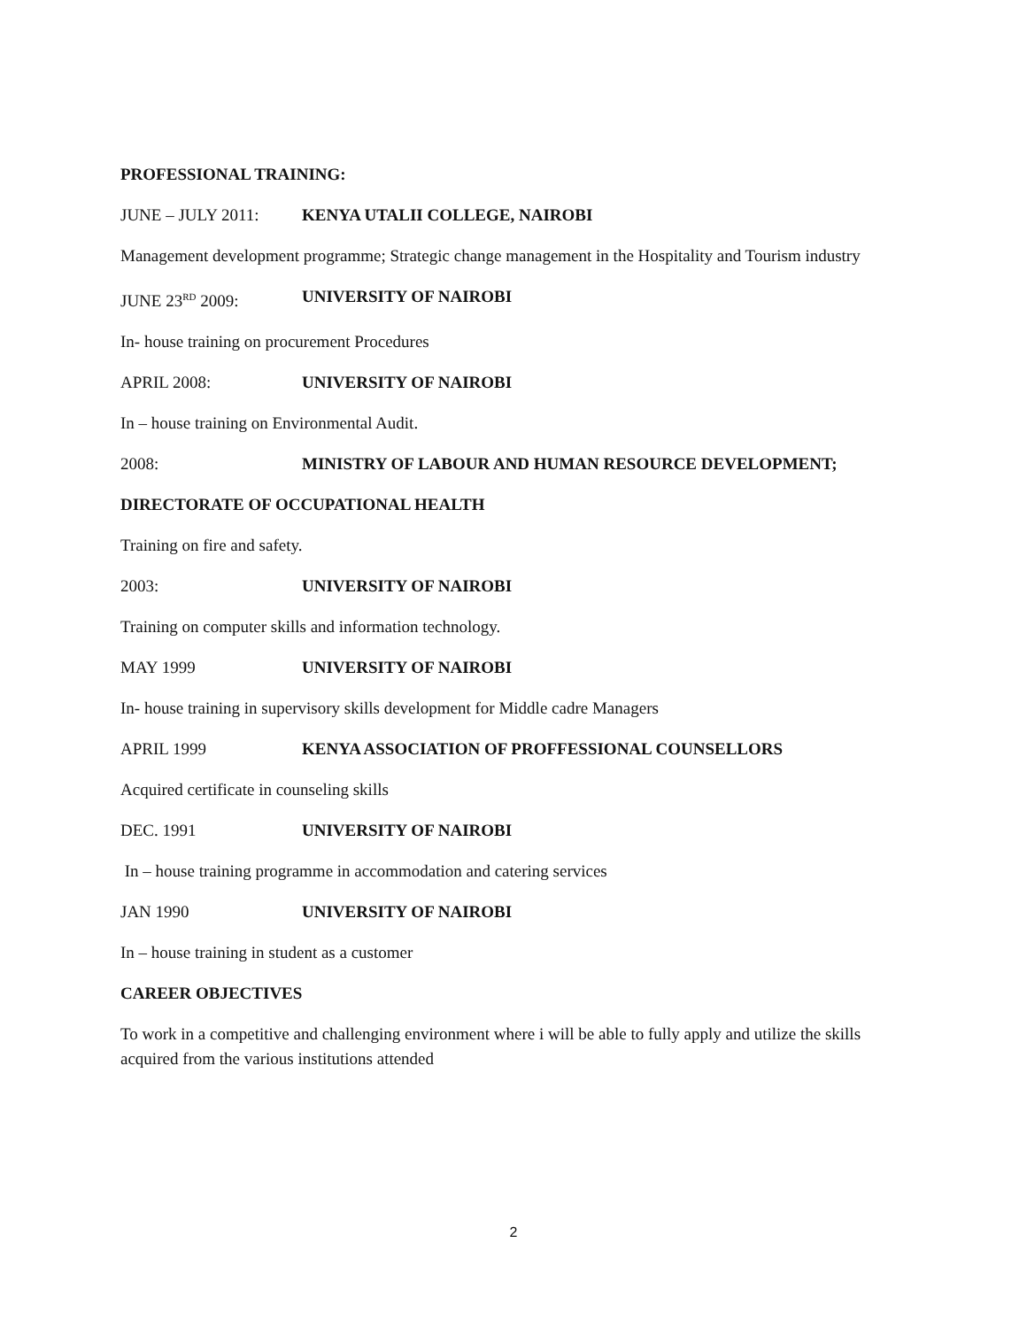PROFESSIONAL TRAINING:
JUNE – JULY 2011: KENYA UTALII COLLEGE, NAIROBI
Management development programme; Strategic change management in the Hospitality and Tourism industry
JUNE 23<sup>RD</sup> 2009: UNIVERSITY OF NAIROBI
In- house training on procurement Procedures
APRIL 2008: UNIVERSITY OF NAIROBI
In – house training on Environmental Audit.
2008: MINISTRY OF LABOUR AND HUMAN RESOURCE DEVELOPMENT;
DIRECTORATE OF OCCUPATIONAL HEALTH
Training on fire and safety.
2003: UNIVERSITY OF NAIROBI
Training on computer skills and information technology.
MAY 1999 UNIVERSITY OF NAIROBI
In- house training in supervisory skills development for Middle cadre Managers
APRIL 1999 KENYA ASSOCIATION OF PROFFESSIONAL COUNSELLORS
Acquired certificate in counseling skills
DEC. 1991 UNIVERSITY OF NAIROBI
In – house training programme in accommodation and catering services
JAN 1990 UNIVERSITY OF NAIROBI
In – house training in student as a customer
CAREER OBJECTIVES
To work in a competitive and challenging environment where i will be able to fully apply and utilize the skills acquired from the various institutions attended
2